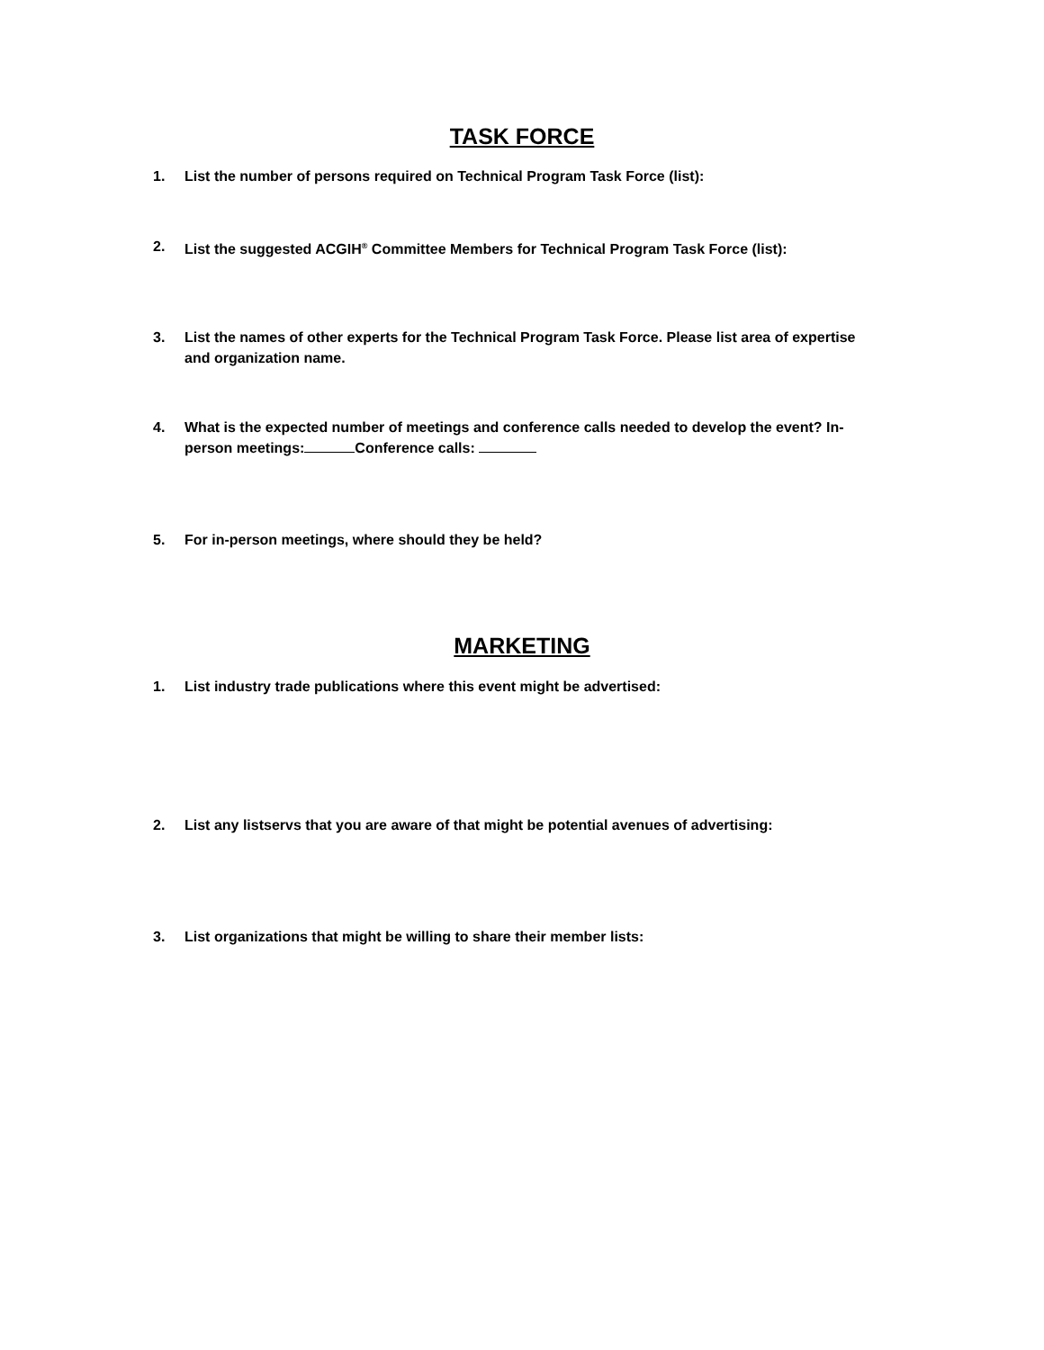TASK FORCE
1. List the number of persons required on Technical Program Task Force (list):
2. List the suggested ACGIH<sup>®</sup> Committee Members for Technical Program Task Force (list):
3. List the names of other experts for the Technical Program Task Force. Please list area of expertise and organization name.
4. What is the expected number of meetings and conference calls needed to develop the event? In-person meetings: Conference calls:
5. For in-person meetings, where should they be held?
MARKETING
1. List industry trade publications where this event might be advertised:
2. List any listservs that you are aware of that might be potential avenues of advertising:
3. List organizations that might be willing to share their member lists: